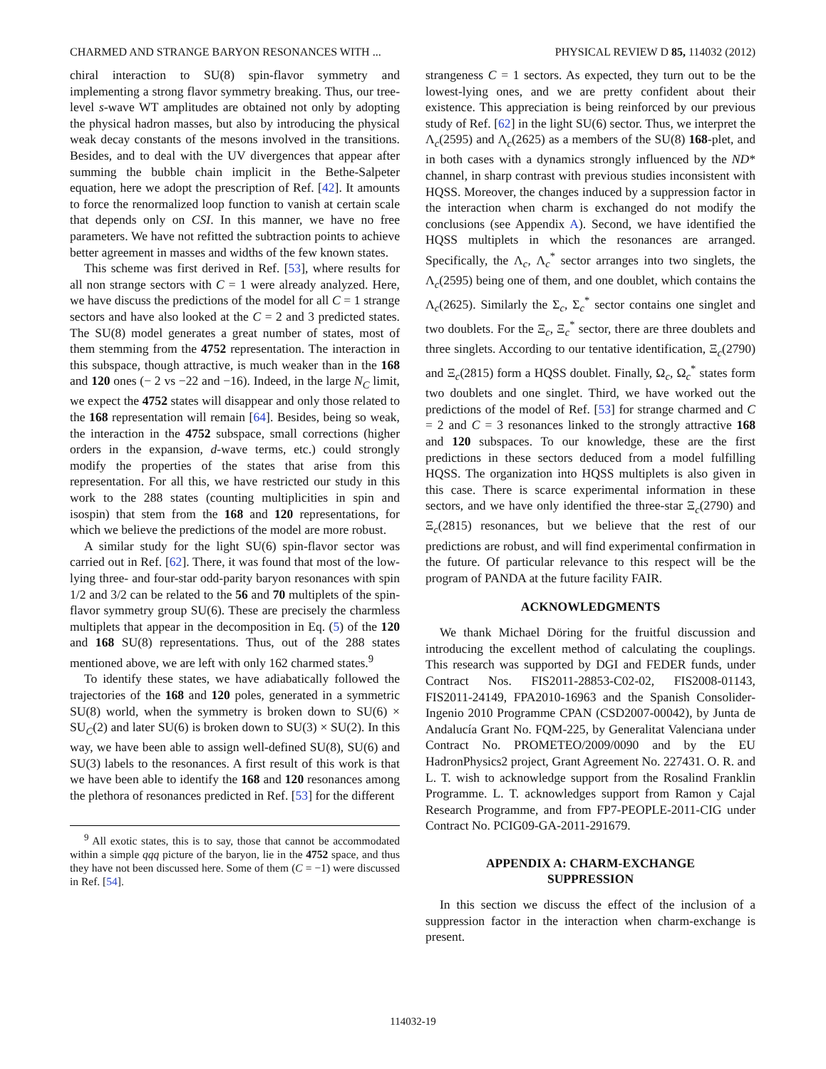CHARMED AND STRANGE BARYON RESONANCES WITH ... PHYSICAL REVIEW D 85, 114032 (2012)
chiral interaction to SU(8) spin-flavor symmetry and implementing a strong flavor symmetry breaking. Thus, our tree-level s-wave WT amplitudes are obtained not only by adopting the physical hadron masses, but also by introducing the physical weak decay constants of the mesons involved in the transitions. Besides, and to deal with the UV divergences that appear after summing the bubble chain implicit in the Bethe-Salpeter equation, here we adopt the prescription of Ref. [42]. It amounts to force the renormalized loop function to vanish at certain scale that depends only on CSI. In this manner, we have no free parameters. We have not refitted the subtraction points to achieve better agreement in masses and widths of the few known states.
This scheme was first derived in Ref. [53], where results for all non strange sectors with C = 1 were already analyzed. Here, we have discuss the predictions of the model for all C = 1 strange sectors and have also looked at the C = 2 and 3 predicted states. The SU(8) model generates a great number of states, most of them stemming from the 4752 representation. The interaction in this subspace, though attractive, is much weaker than in the 168 and 120 ones (− 2 vs −22 and −16). Indeed, in the large N<sub>C</sub> limit, we expect the 4752 states will disappear and only those related to the 168 representation will remain [64]. Besides, being so weak, the interaction in the 4752 subspace, small corrections (higher orders in the expansion, d-wave terms, etc.) could strongly modify the properties of the states that arise from this representation. For all this, we have restricted our study in this work to the 288 states (counting multiplicities in spin and isospin) that stem from the 168 and 120 representations, for which we believe the predictions of the model are more robust.
A similar study for the light SU(6) spin-flavor sector was carried out in Ref. [62]. There, it was found that most of the low-lying three- and four-star odd-parity baryon resonances with spin 1/2 and 3/2 can be related to the 56 and 70 multiplets of the spin-flavor symmetry group SU(6). These are precisely the charmless multiplets that appear in the decomposition in Eq. (5) of the 120 and 168 SU(8) representations. Thus, out of the 288 states mentioned above, we are left with only 162 charmed states.<sup>9</sup>
To identify these states, we have adiabatically followed the trajectories of the 168 and 120 poles, generated in a symmetric SU(8) world, when the symmetry is broken down to SU(6) × SU<sub>C</sub>(2) and later SU(6) is broken down to SU(3) × SU(2). In this way, we have been able to assign well-defined SU(8), SU(6) and SU(3) labels to the resonances. A first result of this work is that we have been able to identify the 168 and 120 resonances among the plethora of resonances predicted in Ref. [53] for the different
<sup>9</sup> All exotic states, this is to say, those that cannot be accommodated within a simple qqq picture of the baryon, lie in the 4752 space, and thus they have not been discussed here. Some of them (C = −1) were discussed in Ref. [54].
strangeness C = 1 sectors. As expected, they turn out to be the lowest-lying ones, and we are pretty confident about their existence. This appreciation is being reinforced by our previous study of Ref. [62] in the light SU(6) sector. Thus, we interpret the Λ<sub>c</sub>(2595) and Λ<sub>c</sub>(2625) as a members of the SU(8) 168-plet, and in both cases with a dynamics strongly influenced by the ND* channel, in sharp contrast with previous studies inconsistent with HQSS. Moreover, the changes induced by a suppression factor in the interaction when charm is exchanged do not modify the conclusions (see Appendix A). Second, we have identified the HQSS multiplets in which the resonances are arranged. Specifically, the Λ<sub>c</sub>, Λ<sub>c</sub><sup>*</sup> sector arranges into two singlets, the Λ<sub>c</sub>(2595) being one of them, and one doublet, which contains the Λ<sub>c</sub>(2625). Similarly the Σ<sub>c</sub>, Σ<sub>c</sub><sup>*</sup> sector contains one singlet and two doublets. For the Ξ<sub>c</sub>, Ξ<sub>c</sub><sup>*</sup> sector, there are three doublets and three singlets. According to our tentative identification, Ξ<sub>c</sub>(2790) and Ξ<sub>c</sub>(2815) form a HQSS doublet. Finally, Ω<sub>c</sub>, Ω<sub>c</sub><sup>*</sup> states form two doublets and one singlet. Third, we have worked out the predictions of the model of Ref. [53] for strange charmed and C = 2 and C = 3 resonances linked to the strongly attractive 168 and 120 subspaces. To our knowledge, these are the first predictions in these sectors deduced from a model fulfilling HQSS. The organization into HQSS multiplets is also given in this case. There is scarce experimental information in these sectors, and we have only identified the three-star Ξ<sub>c</sub>(2790) and Ξ<sub>c</sub>(2815) resonances, but we believe that the rest of our predictions are robust, and will find experimental confirmation in the future. Of particular relevance to this respect will be the program of PANDA at the future facility FAIR.
ACKNOWLEDGMENTS
We thank Michael Döring for the fruitful discussion and introducing the excellent method of calculating the couplings. This research was supported by DGI and FEDER funds, under Contract Nos. FIS2011-28853-C02-02, FIS2008-01143, FIS2011-24149, FPA2010-16963 and the Spanish Consolider-Ingenio 2010 Programme CPAN (CSD2007-00042), by Junta de Andalucía Grant No. FQM-225, by Generalitat Valenciana under Contract No. PROMETEO/2009/0090 and by the EU HadronPhysics2 project, Grant Agreement No. 227431. O. R. and L. T. wish to acknowledge support from the Rosalind Franklin Programme. L. T. acknowledges support from Ramon y Cajal Research Programme, and from FP7-PEOPLE-2011-CIG under Contract No. PCIG09-GA-2011-291679.
APPENDIX A: CHARM-EXCHANGE
SUPPRESSION
In this section we discuss the effect of the inclusion of a suppression factor in the interaction when charm-exchange is present.
114032-19